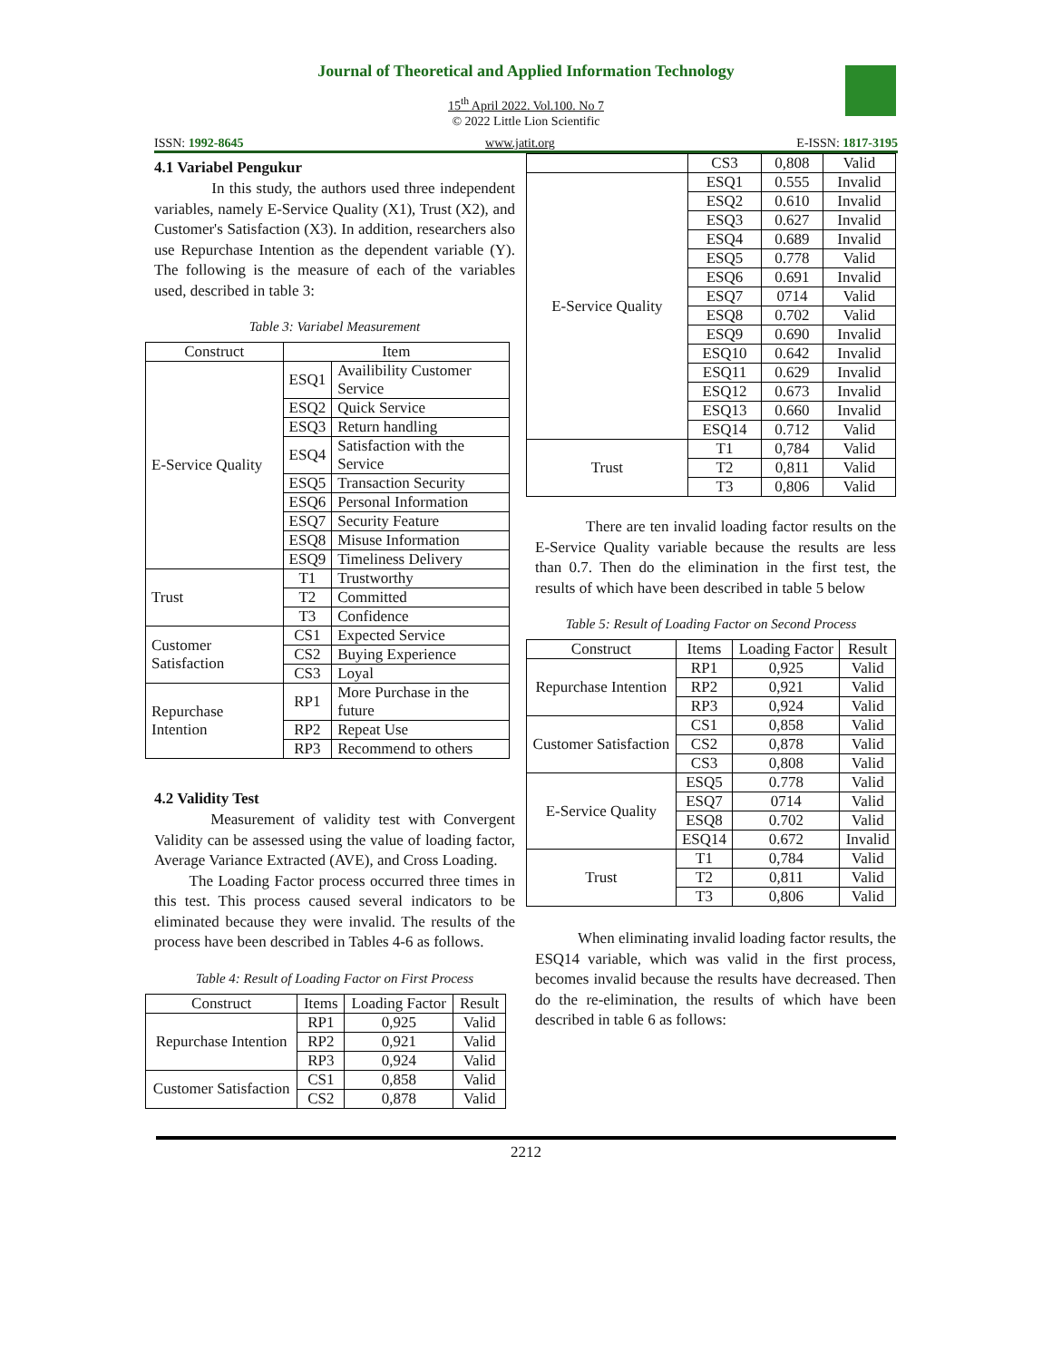Journal of Theoretical and Applied Information Technology
15<sup>th</sup> April 2022. Vol.100. No 7
© 2022 Little Lion Scientific
ISSN: 1992-8645 www.jatit.org E-ISSN: 1817-3195
4.1 Variabel Pengukur
In this study, the authors used three independent variables, namely E-Service Quality (X1), Trust (X2), and Customer's Satisfaction (X3). In addition, researchers also use Repurchase Intention as the dependent variable (Y). The following is the measure of each of the variables used, described in table 3:
Table 3: Variabel Measurement
| Construct | Item | |
| --- | --- | --- |
| E-Service Quality | ESQ1 | Availibility Customer Service |
| | ESQ2 | Quick Service |
| | ESQ3 | Return handling |
| | ESQ4 | Satisfaction with the Service |
| | ESQ5 | Transaction Security |
| | ESQ6 | Personal Information |
| | ESQ7 | Security Feature |
| | ESQ8 | Misuse Information |
| | ESQ9 | Timeliness Delivery |
| Trust | T1 | Trustworthy |
| | T2 | Committed |
| | T3 | Confidence |
| Customer Satisfaction | CS1 | Expected Service |
| | CS2 | Buying Experience |
| | CS3 | Loyal |
| Repurchase Intention | RP1 | More Purchase in the future |
| | RP2 | Repeat Use |
| | RP3 | Recommend to others |
4.2 Validity Test
Measurement of validity test with Convergent Validity can be assessed using the value of loading factor, Average Variance Extracted (AVE), and Cross Loading.
The Loading Factor process occurred three times in this test. This process caused several indicators to be eliminated because they were invalid. The results of the process have been described in Tables 4-6 as follows.
Table 4: Result of Loading Factor on First Process
| Construct | Items | Loading Factor | Result |
| --- | --- | --- | --- |
| Repurchase Intention | RP1 | 0,925 | Valid |
| | RP2 | 0,921 | Valid |
| | RP3 | 0,924 | Valid |
| Customer Satisfaction | CS1 | 0,858 | Valid |
| | CS2 | 0,878 | Valid |
| | CS3 | 0,808 | Valid |
| E-Service Quality | ESQ1 | 0.555 | Invalid |
| | ESQ2 | 0.610 | Invalid |
| | ESQ3 | 0.627 | Invalid |
| | ESQ4 | 0.689 | Invalid |
| | ESQ5 | 0.778 | Valid |
| | ESQ6 | 0.691 | Invalid |
| | ESQ7 | 0714 | Valid |
| | ESQ8 | 0.702 | Valid |
| | ESQ9 | 0.690 | Invalid |
| | ESQ10 | 0.642 | Invalid |
| | ESQ11 | 0.629 | Invalid |
| | ESQ12 | 0.673 | Invalid |
| | ESQ13 | 0.660 | Invalid |
| | ESQ14 | 0.712 | Valid |
| Trust | T1 | 0,784 | Valid |
| | T2 | 0,811 | Valid |
| | T3 | 0,806 | Valid |
There are ten invalid loading factor results on the E-Service Quality variable because the results are less than 0.7. Then do the elimination in the first test, the results of which have been described in table 5 below
Table 5: Result of Loading Factor on Second Process
| Construct | Items | Loading Factor | Result |
| --- | --- | --- | --- |
| Repurchase Intention | RP1 | 0,925 | Valid |
| | RP2 | 0,921 | Valid |
| | RP3 | 0,924 | Valid |
| Customer Satisfaction | CS1 | 0,858 | Valid |
| | CS2 | 0,878 | Valid |
| | CS3 | 0,808 | Valid |
| E-Service Quality | ESQ5 | 0.778 | Valid |
| | ESQ7 | 0714 | Valid |
| | ESQ8 | 0.702 | Valid |
| | ESQ14 | 0.672 | Invalid |
| Trust | T1 | 0,784 | Valid |
| | T2 | 0,811 | Valid |
| | T3 | 0,806 | Valid |
When eliminating invalid loading factor results, the ESQ14 variable, which was valid in the first process, becomes invalid because the results have decreased. Then do the re-elimination, the results of which have been described in table 6 as follows:
2212